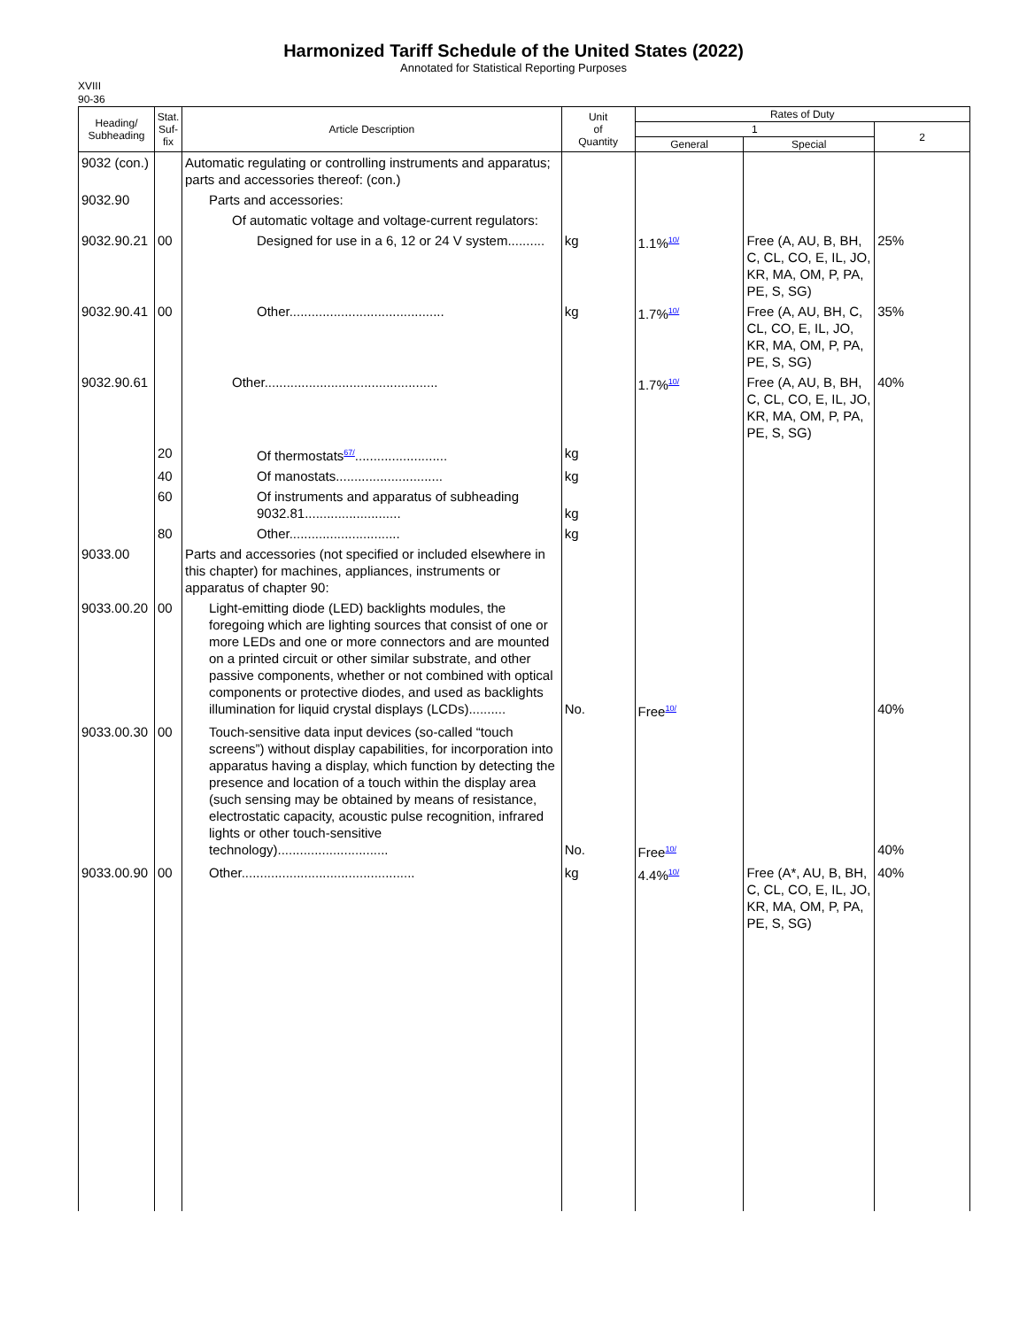Harmonized Tariff Schedule of the United States (2022)
Annotated for Statistical Reporting Purposes
XVIII
90-36
| Heading/ Subheading | Stat. Suf- fix | Article Description | Unit of Quantity | Rates of Duty | | |
| --- | --- | --- | --- | --- | --- | --- |
| | | | | 1 | | 2 |
| | | | | General | Special | |
| 9032 (con.) | | Automatic regulating or controlling instruments and apparatus; parts and accessories thereof: (con.) | | | | |
| 9032.90 | | Parts and accessories: | | | | |
| | | Of automatic voltage and voltage-current regulators: | | | | |
| 9032.90.21 | 00 | Designed for use in a 6, 12 or 24 V system.......... | kg | 1.1%<sup>10/</sup> | Free (A, AU, B, BH, C, CL, CO, E, IL, JO, KR, MA, OM, P, PA, PE, S, SG) | 25% |
| 9032.90.41 | 00 | Other.......................................... | kg | 1.7%<sup>10/</sup> | Free (A, AU, BH, C, CL, CO, E, IL, JO, KR, MA, OM, P, PA, PE, S, SG) | 35% |
| 9032.90.61 | | Other............................................... | | 1.7%<sup>10/</sup> | Free (A, AU, B, BH, C, CL, CO, E, IL, JO, KR, MA, OM, P, PA, PE, S, SG) | 40% |
| | 20 | Of thermostats<sup>67/</sup>......................... | kg | | | |
| | 40 | Of manostats............................. | kg | | | |
| | 60 | Of instruments and apparatus of subheading 9032.81.......................... | kg | | | |
| | 80 | Other.............................. | kg | | | |
| 9033.00 | | Parts and accessories (not specified or included elsewhere in this chapter) for machines, appliances, instruments or apparatus of chapter 90: | | | | |
| 9033.00.20 | 00 | Light-emitting diode (LED) backlights modules, the foregoing which are lighting sources that consist of one or more LEDs and one or more connectors and are mounted on a printed circuit or other similar substrate, and other passive components, whether or not combined with optical components or protective diodes, and used as backlights illumination for liquid crystal displays (LCDs).......... | No. | Free<sup>10/</sup> | | 40% |
| 9033.00.30 | 00 | Touch-sensitive data input devices (so-called “touch screens”) without display capabilities, for incorporation into apparatus having a display, which function by detecting the presence and location of a touch within the display area (such sensing may be obtained by means of resistance, electrostatic capacity, acoustic pulse recognition, infrared lights or other touch-sensitive technology).............................. | No. | Free<sup>10/</sup> | | 40% |
| 9033.00.90 | 00 | Other............................................... | kg | 4.4%<sup>10/</sup> | Free (A*, AU, B, BH, C, CL, CO, E, IL, JO, KR, MA, OM, P, PA, PE, S, SG) | 40% |